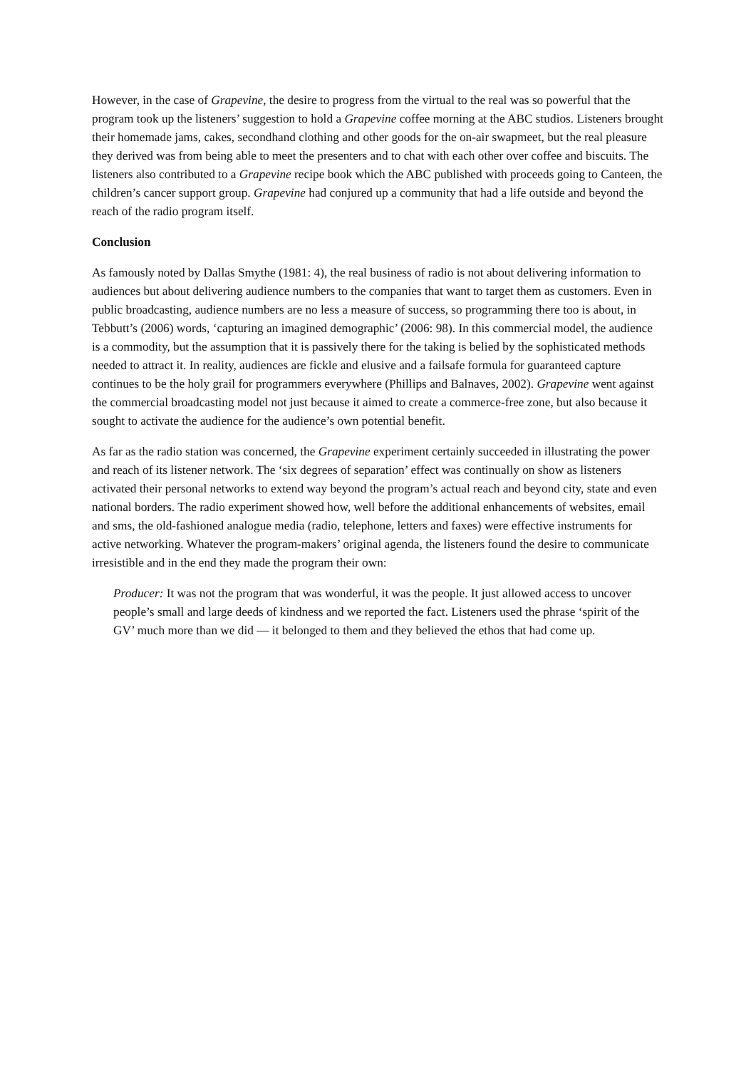However, in the case of Grapevine, the desire to progress from the virtual to the real was so powerful that the program took up the listeners’ suggestion to hold a Grapevine coffee morning at the ABC studios. Listeners brought their homemade jams, cakes, secondhand clothing and other goods for the on-air swapmeet, but the real pleasure they derived was from being able to meet the presenters and to chat with each other over coffee and biscuits. The listeners also contributed to a Grapevine recipe book which the ABC published with proceeds going to Canteen, the children’s cancer support group. Grapevine had conjured up a community that had a life outside and beyond the reach of the radio program itself.
Conclusion
As famously noted by Dallas Smythe (1981: 4), the real business of radio is not about delivering information to audiences but about delivering audience numbers to the companies that want to target them as customers. Even in public broadcasting, audience numbers are no less a measure of success, so programming there too is about, in Tebbutt’s (2006) words, ‘capturing an imagined demographic’ (2006: 98). In this commercial model, the audience is a commodity, but the assumption that it is passively there for the taking is belied by the sophisticated methods needed to attract it. In reality, audiences are fickle and elusive and a failsafe formula for guaranteed capture continues to be the holy grail for programmers everywhere (Phillips and Balnaves, 2002). Grapevine went against the commercial broadcasting model not just because it aimed to create a commerce-free zone, but also because it sought to activate the audience for the audience’s own potential benefit.
As far as the radio station was concerned, the Grapevine experiment certainly succeeded in illustrating the power and reach of its listener network. The ‘six degrees of separation’ effect was continually on show as listeners activated their personal networks to extend way beyond the program’s actual reach and beyond city, state and even national borders. The radio experiment showed how, well before the additional enhancements of websites, email and sms, the old-fashioned analogue media (radio, telephone, letters and faxes) were effective instruments for active networking. Whatever the program-makers’ original agenda, the listeners found the desire to communicate irresistible and in the end they made the program their own:
Producer: It was not the program that was wonderful, it was the people. It just allowed access to uncover people’s small and large deeds of kindness and we reported the fact. Listeners used the phrase ‘spirit of the GV’ much more than we did — it belonged to them and they believed the ethos that had come up.